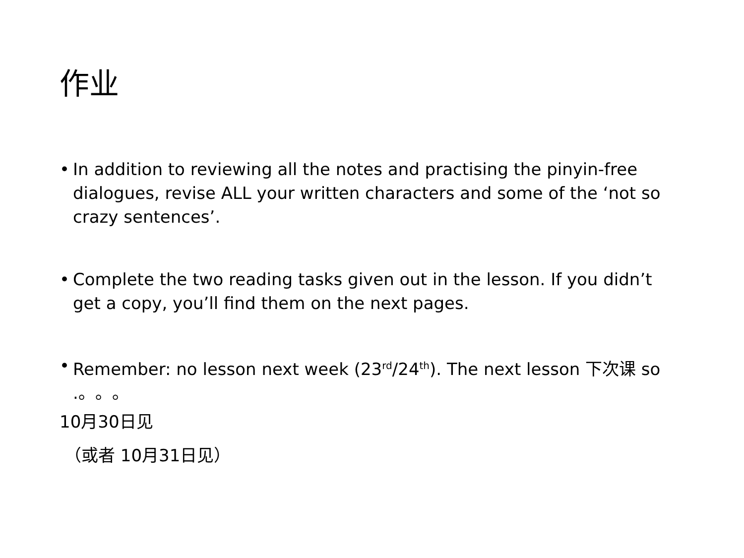作业
• In addition to reviewing all the notes and practising the pinyin-free dialogues, revise ALL your written characters and some of the ‘not so crazy sentences’.
• Complete the two reading tasks given out in the lesson. If you didn’t get a copy, you’ll find them on the next pages.
• Remember: no lesson next week (23<sup>rd</sup>/24<sup>th</sup>). The next lesson 下次课 so .。。。
10月30日见
（或者 10月31日见）